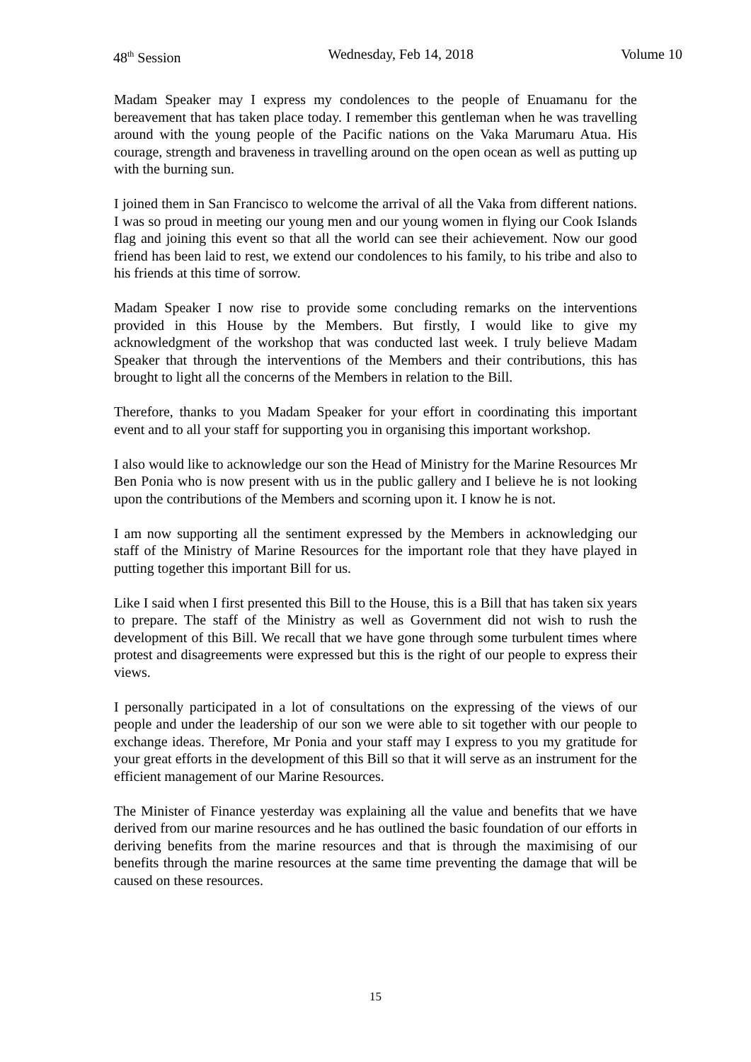48<sup>th</sup> Session Wednesday, Feb 14, 2018 Volume 10
Madam Speaker may I express my condolences to the people of Enuamanu for the bereavement that has taken place today. I remember this gentleman when he was travelling around with the young people of the Pacific nations on the Vaka Marumaru Atua. His courage, strength and braveness in travelling around on the open ocean as well as putting up with the burning sun.
I joined them in San Francisco to welcome the arrival of all the Vaka from different nations. I was so proud in meeting our young men and our young women in flying our Cook Islands flag and joining this event so that all the world can see their achievement. Now our good friend has been laid to rest, we extend our condolences to his family, to his tribe and also to his friends at this time of sorrow.
Madam Speaker I now rise to provide some concluding remarks on the interventions provided in this House by the Members. But firstly, I would like to give my acknowledgment of the workshop that was conducted last week. I truly believe Madam Speaker that through the interventions of the Members and their contributions, this has brought to light all the concerns of the Members in relation to the Bill.
Therefore, thanks to you Madam Speaker for your effort in coordinating this important event and to all your staff for supporting you in organising this important workshop.
I also would like to acknowledge our son the Head of Ministry for the Marine Resources Mr Ben Ponia who is now present with us in the public gallery and I believe he is not looking upon the contributions of the Members and scorning upon it. I know he is not.
I am now supporting all the sentiment expressed by the Members in acknowledging our staff of the Ministry of Marine Resources for the important role that they have played in putting together this important Bill for us.
Like I said when I first presented this Bill to the House, this is a Bill that has taken six years to prepare. The staff of the Ministry as well as Government did not wish to rush the development of this Bill. We recall that we have gone through some turbulent times where protest and disagreements were expressed but this is the right of our people to express their views.
I personally participated in a lot of consultations on the expressing of the views of our people and under the leadership of our son we were able to sit together with our people to exchange ideas. Therefore, Mr Ponia and your staff may I express to you my gratitude for your great efforts in the development of this Bill so that it will serve as an instrument for the efficient management of our Marine Resources.
The Minister of Finance yesterday was explaining all the value and benefits that we have derived from our marine resources and he has outlined the basic foundation of our efforts in deriving benefits from the marine resources and that is through the maximising of our benefits through the marine resources at the same time preventing the damage that will be caused on these resources.
15